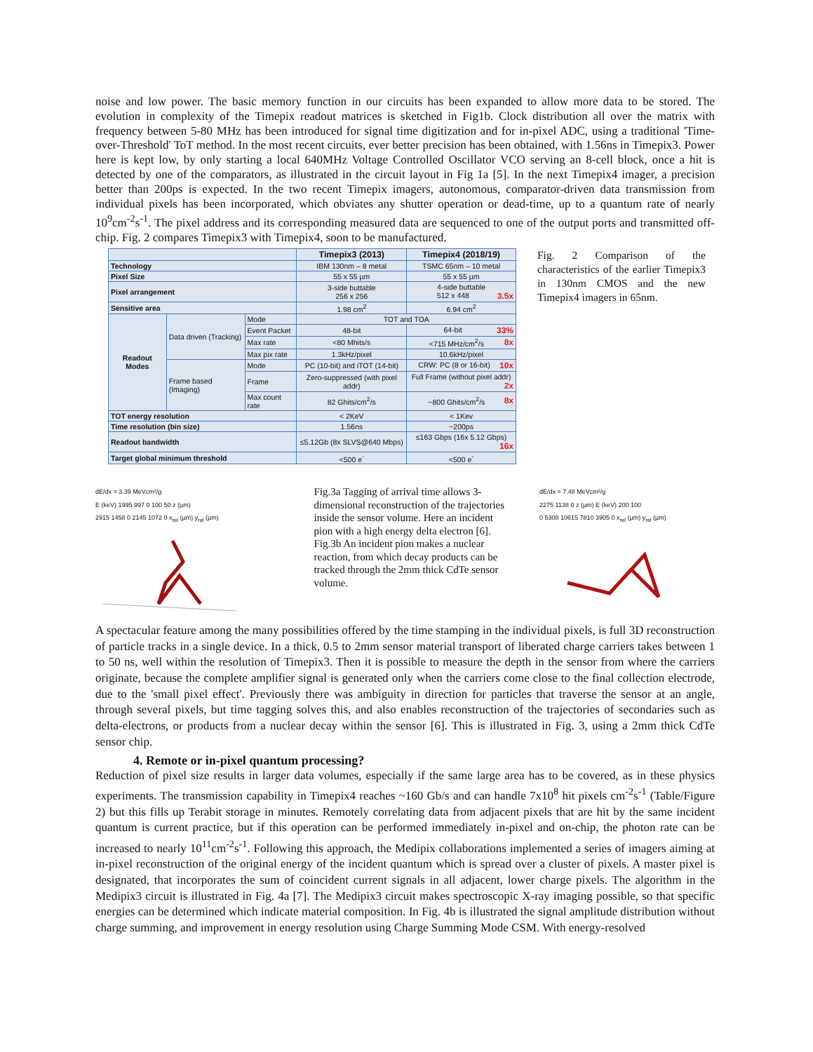noise and low power. The basic memory function in our circuits has been expanded to allow more data to be stored. The evolution in complexity of the Timepix readout matrices is sketched in Fig1b. Clock distribution all over the matrix with frequency between 5-80 MHz has been introduced for signal time digitization and for in-pixel ADC, using a traditional 'Time-over-Threshold' ToT method. In the most recent circuits, ever better precision has been obtained, with 1.56ns in Timepix3. Power here is kept low, by only starting a local 640MHz Voltage Controlled Oscillator VCO serving an 8-cell block, once a hit is detected by one of the comparators, as illustrated in the circuit layout in Fig 1a [5]. In the next Timepix4 imager, a precision better than 200ps is expected. In the two recent Timepix imagers, autonomous, comparator-driven data transmission from individual pixels has been incorporated, which obviates any shutter operation or dead-time, up to a quantum rate of nearly 10<sup>9</sup>cm<sup>-2</sup>s<sup>-1</sup>. The pixel address and its corresponding measured data are sequenced to one of the output ports and transmitted off-chip. Fig. 2 compares Timepix3 with Timepix4, soon to be manufactured.
| | | | Timepix3 (2013) | Timepix4 (2018/19) |
| --- | --- | --- | --- | --- |
| Technology | | | IBM 130nm – 8 metal | TSMC 65nm – 10 metal |
| Pixel Size | | | 55 x 55 µm | 55 x 55 µm |
| Pixel arrangement | | | 3-side buttable 256 x 256 | 4-side buttable 512 x 448 3.5x |
| Sensitive area | | | 1.98 cm<sup>2</sup> | 6.94 cm<sup>2</sup> |
| Readout Modes | Data driven (Tracking) | Mode | TOT and TOA | |
| | | Event Packet | 48-bit | 64-bit 33% |
| | | Max rate | <80 Mhits/s | <715 MHz/cm<sup>2</sup>/s 8x |
| | | Max pix rate | 1.3kHz/pixel | 10.6kHz/pixel |
| | Frame based (Imaging) | Mode | PC (10-bit) and iTOT (14-bit) | CRW: PC (8 or 16-bit) 10x |
| | | Frame | Zero-suppressed (with pixel addr) | Full Frame (without pixel addr) 2x |
| | | Max count rate | 82 Ghits/cm<sup>2</sup>/s | ~800 Ghits/cm<sup>2</sup>/s 8x |
| TOT energy resolution | | | < 2KeV | < 1Kev |
| Time resolution (bin size) | | | 1.56ns | ~200ps |
| Readout bandwidth | | | ≤5.12Gb (8x SLVS@640 Mbps) | ≤163 Gbps (16x 5.12 Gbps) 16x |
| Target global minimum threshold | | | <500 e<sup>-</sup> | <500 e<sup>-</sup> |
Fig. 2 Comparison of the characteristics of the earlier Timepix3 in 130nm CMOS and the new Timepix4 imagers in 65nm.
dE/dx = 3.39 MeVcm²/g
E (keV) 1995 997 0 100 50 z (µm)
2915 1458 0 2145 1072 0 x<sub>rel</sub> (µm) y<sub>rel</sub> (µm)
Fig.3a Tagging of arrival time allows 3-dimensional reconstruction of the trajectories inside the sensor volume. Here an incident pion with a high energy delta electron [6].
Fig.3b An incident pion makes a nuclear reaction, from which decay products can be tracked through the 2mm thick CdTe sensor volume.
dE/dx = 7.48 MeVcm²/g
2275 1138 0 z (µm) E (keV) 200 100
0 5308 10615 7810 3905 0 x<sub>rel</sub> (µm) y<sub>rel</sub> (µm)
A spectacular feature among the many possibilities offered by the time stamping in the individual pixels, is full 3D reconstruction of particle tracks in a single device. In a thick, 0.5 to 2mm sensor material transport of liberated charge carriers takes between 1 to 50 ns, well within the resolution of Timepix3. Then it is possible to measure the depth in the sensor from where the carriers originate, because the complete amplifier signal is generated only when the carriers come close to the final collection electrode, due to the 'small pixel effect'. Previously there was ambiguity in direction for particles that traverse the sensor at an angle, through several pixels, but time tagging solves this, and also enables reconstruction of the trajectories of secondaries such as delta-electrons, or products from a nuclear decay within the sensor [6]. This is illustrated in Fig. 3, using a 2mm thick CdTe sensor chip.
4. Remote or in-pixel quantum processing?
Reduction of pixel size results in larger data volumes, especially if the same large area has to be covered, as in these physics experiments. The transmission capability in Timepix4 reaches ~160 Gb/s and can handle 7x10<sup>8</sup> hit pixels cm<sup>-2</sup>s<sup>-1</sup> (Table/Figure 2) but this fills up Terabit storage in minutes. Remotely correlating data from adjacent pixels that are hit by the same incident quantum is current practice, but if this operation can be performed immediately in-pixel and on-chip, the photon rate can be increased to nearly 10<sup>11</sup>cm<sup>-2</sup>s<sup>-1</sup>. Following this approach, the Medipix collaborations implemented a series of imagers aiming at in-pixel reconstruction of the original energy of the incident quantum which is spread over a cluster of pixels. A master pixel is designated, that incorporates the sum of coincident current signals in all adjacent, lower charge pixels. The algorithm in the Medipix3 circuit is illustrated in Fig. 4a [7]. The Medipix3 circuit makes spectroscopic X-ray imaging possible, so that specific energies can be determined which indicate material composition. In Fig. 4b is illustrated the signal amplitude distribution without charge summing, and improvement in energy resolution using Charge Summing Mode CSM. With energy-resolved